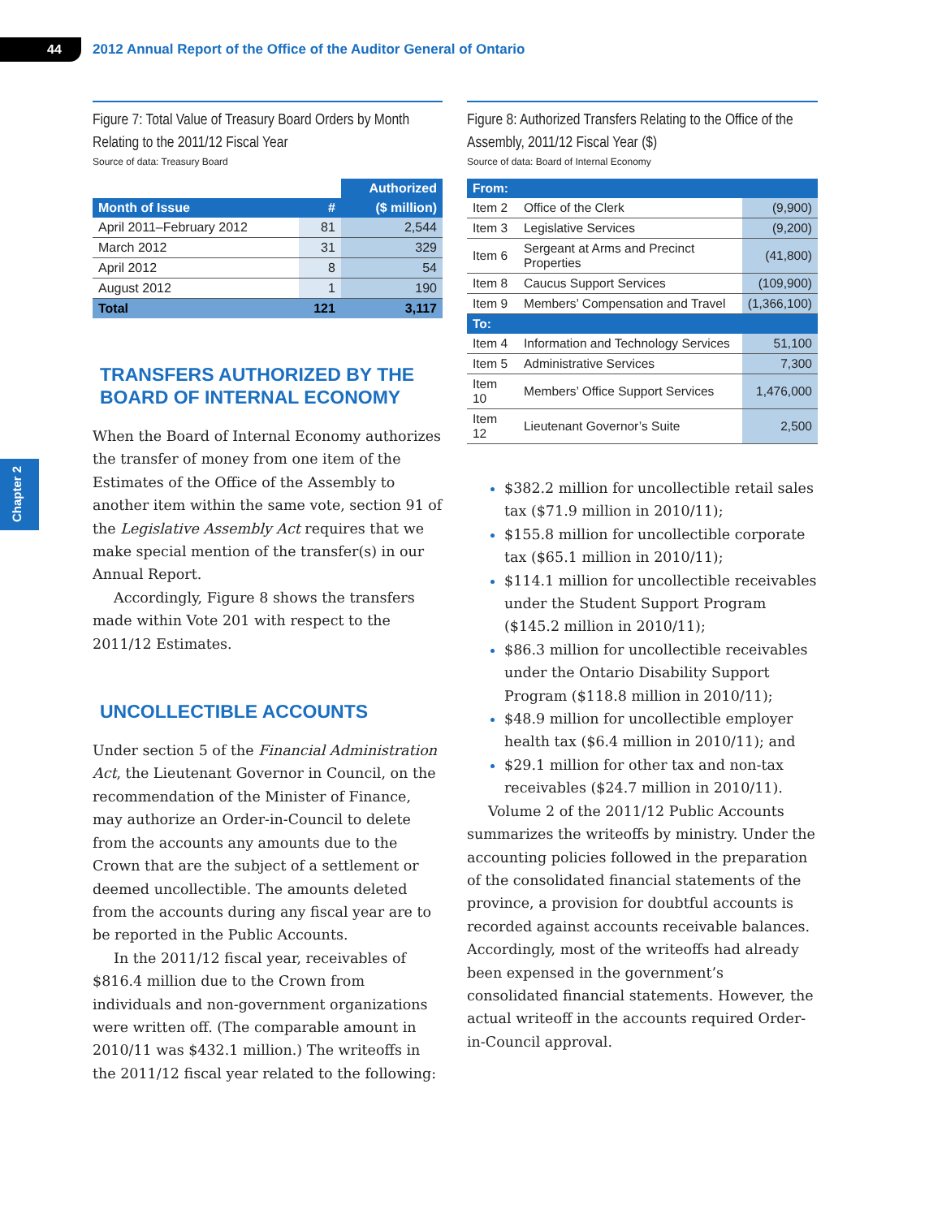44
2012 Annual Report of the Office of the Auditor General of Ontario
Chapter 2
Figure 7: Total Value of Treasury Board Orders by Month Relating to the 2011/12 Fiscal Year
Source of data: Treasury Board
| | | Authorized |
| --- | --- | --- |
| Month of Issue | # | ($ million) |
| April 2011–February 2012 | 81 | 2,544 |
| March 2012 | 31 | 329 |
| April 2012 | 8 | 54 |
| August 2012 | 1 | 190 |
| Total | 121 | 3,117 |
TRANSFERS AUTHORIZED BY THE BOARD OF INTERNAL ECONOMY
When the Board of Internal Economy authorizes the transfer of money from one item of the Estimates of the Office of the Assembly to another item within the same vote, section 91 of the Legislative Assembly Act requires that we make special mention of the transfer(s) in our Annual Report.
Accordingly, Figure 8 shows the transfers made within Vote 201 with respect to the 2011/12 Estimates.
UNCOLLECTIBLE ACCOUNTS
Under section 5 of the Financial Administration Act, the Lieutenant Governor in Council, on the recommendation of the Minister of Finance, may authorize an Order-in-Council to delete from the accounts any amounts due to the Crown that are the subject of a settlement or deemed uncollectible. The amounts deleted from the accounts during any fiscal year are to be reported in the Public Accounts.
In the 2011/12 fiscal year, receivables of $816.4 million due to the Crown from individuals and non-government organizations were written off. (The comparable amount in 2010/11 was $432.1 million.) The writeoffs in the 2011/12 fiscal year related to the following:
Figure 8: Authorized Transfers Relating to the Office of the Assembly, 2011/12 Fiscal Year ($)
Source of data: Board of Internal Economy
| From: | | |
| --- | --- | --- |
| Item 2 | Office of the Clerk | (9,900) |
| Item 3 | Legislative Services | (9,200) |
| Item 6 | Sergeant at Arms and Precinct Properties | (41,800) |
| Item 8 | Caucus Support Services | (109,900) |
| Item 9 | Members’ Compensation and Travel | (1,366,100) |
| To: | | |
| Item 4 | Information and Technology Services | 51,100 |
| Item 5 | Administrative Services | 7,300 |
| Item 10 | Members’ Office Support Services | 1,476,000 |
| Item 12 | Lieutenant Governor’s Suite | 2,500 |
$382.2 million for uncollectible retail sales tax ($71.9 million in 2010/11);
$155.8 million for uncollectible corporate tax ($65.1 million in 2010/11);
$114.1 million for uncollectible receivables under the Student Support Program ($145.2 million in 2010/11);
$86.3 million for uncollectible receivables under the Ontario Disability Support Program ($118.8 million in 2010/11);
$48.9 million for uncollectible employer health tax ($6.4 million in 2010/11); and
$29.1 million for other tax and non-tax receivables ($24.7 million in 2010/11).
Volume 2 of the 2011/12 Public Accounts summarizes the writeoffs by ministry. Under the accounting policies followed in the preparation of the consolidated financial statements of the province, a provision for doubtful accounts is recorded against accounts receivable balances. Accordingly, most of the writeoffs had already been expensed in the government’s consolidated financial statements. However, the actual writeoff in the accounts required Order-in-Council approval.